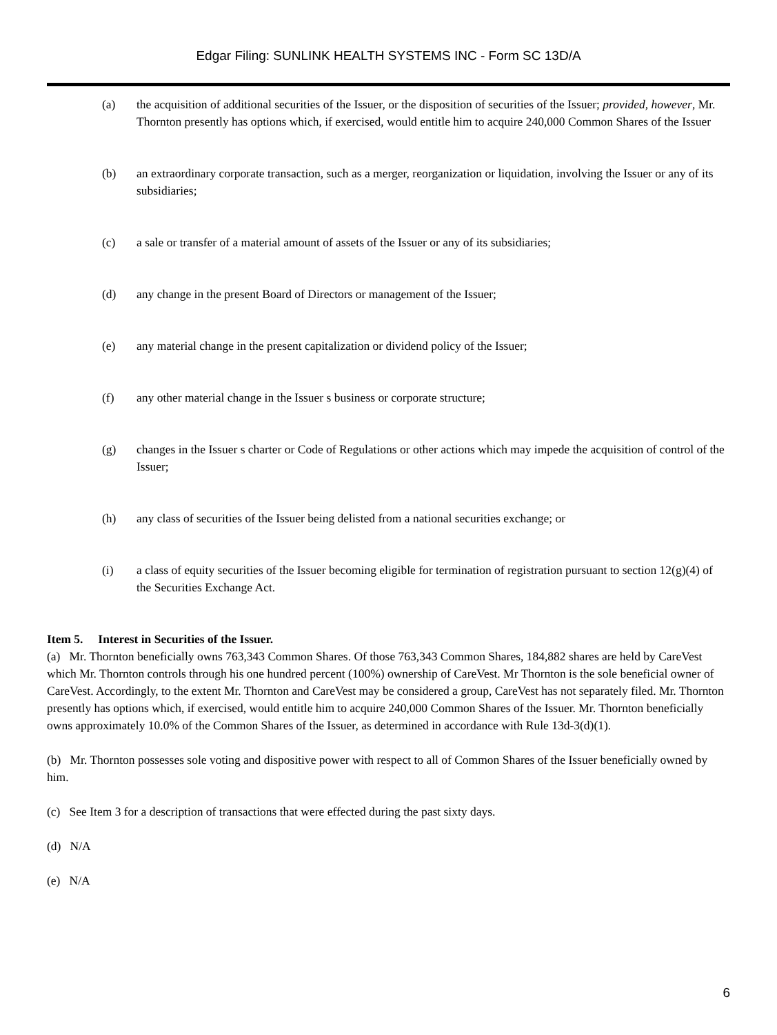Edgar Filing: SUNLINK HEALTH SYSTEMS INC - Form SC 13D/A
(a) the acquisition of additional securities of the Issuer, or the disposition of securities of the Issuer; provided, however, Mr. Thornton presently has options which, if exercised, would entitle him to acquire 240,000 Common Shares of the Issuer
(b) an extraordinary corporate transaction, such as a merger, reorganization or liquidation, involving the Issuer or any of its subsidiaries;
(c) a sale or transfer of a material amount of assets of the Issuer or any of its subsidiaries;
(d) any change in the present Board of Directors or management of the Issuer;
(e) any material change in the present capitalization or dividend policy of the Issuer;
(f) any other material change in the Issuer s business or corporate structure;
(g) changes in the Issuer s charter or Code of Regulations or other actions which may impede the acquisition of control of the Issuer;
(h) any class of securities of the Issuer being delisted from a national securities exchange; or
(i) a class of equity securities of the Issuer becoming eligible for termination of registration pursuant to section 12(g)(4) of the Securities Exchange Act.
Item 5. Interest in Securities of the Issuer.
(a) Mr. Thornton beneficially owns 763,343 Common Shares. Of those 763,343 Common Shares, 184,882 shares are held by CareVest which Mr. Thornton controls through his one hundred percent (100%) ownership of CareVest. Mr Thornton is the sole beneficial owner of CareVest. Accordingly, to the extent Mr. Thornton and CareVest may be considered a group, CareVest has not separately filed. Mr. Thornton presently has options which, if exercised, would entitle him to acquire 240,000 Common Shares of the Issuer. Mr. Thornton beneficially owns approximately 10.0% of the Common Shares of the Issuer, as determined in accordance with Rule 13d-3(d)(1).
(b) Mr. Thornton possesses sole voting and dispositive power with respect to all of Common Shares of the Issuer beneficially owned by him.
(c) See Item 3 for a description of transactions that were effected during the past sixty days.
(d) N/A
(e) N/A
6